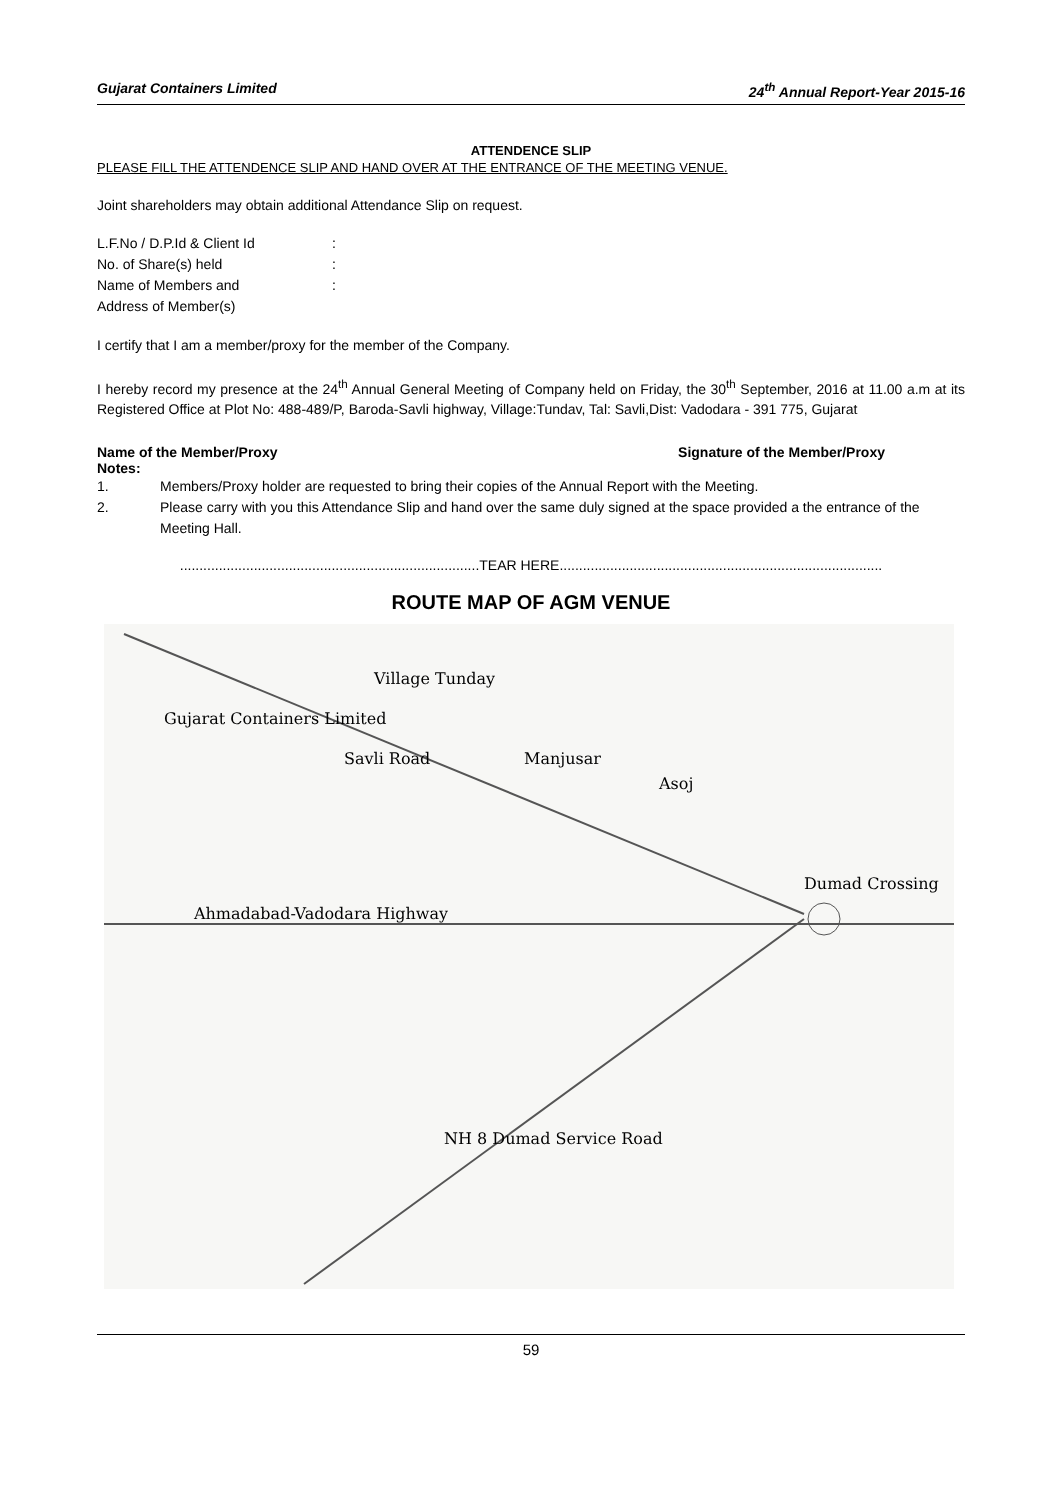Gujarat Containers Limited 24<sup>th</sup> Annual Report-Year 2015-16
ATTENDENCE SLIP
PLEASE FILL THE ATTENDENCE SLIP AND HAND OVER AT THE ENTRANCE OF THE MEETING VENUE.
Joint shareholders may obtain additional Attendance Slip on request.
L.F.No / D.P.Id & Client Id:
No. of Share(s) held:
Name of Members and:
Address of Member(s)
I certify that I am a member/proxy for the member of the Company.
I hereby record my presence at the 24<sup>th</sup> Annual General Meeting of Company held on Friday, the 30<sup>th</sup> September, 2016 at 11.00 a.m at its Registered Office at Plot No: 488-489/P, Baroda-Savli highway, Village:Tundav, Tal: Savli,Dist: Vadodara - 391 775, Gujarat
Name of the Member/Proxy Signature of the Member/Proxy
Notes:
1. Members/Proxy holder are requested to bring their copies of the Annual Report with the Meeting.
2. Please carry with you this Attendance Slip and hand over the same duly signed at the space provided a the entrance of the Meeting Hall.
.............................................................................TEAR HERE...................................................................................
ROUTE MAP OF AGM VENUE
Village Tunday
Gujarat Containers Limited
Manjusar
Asoj
Savli Road
Dumad Crossing
Ahmadabad-Vadodara Highway
NH 8 Dumad Service Road
59